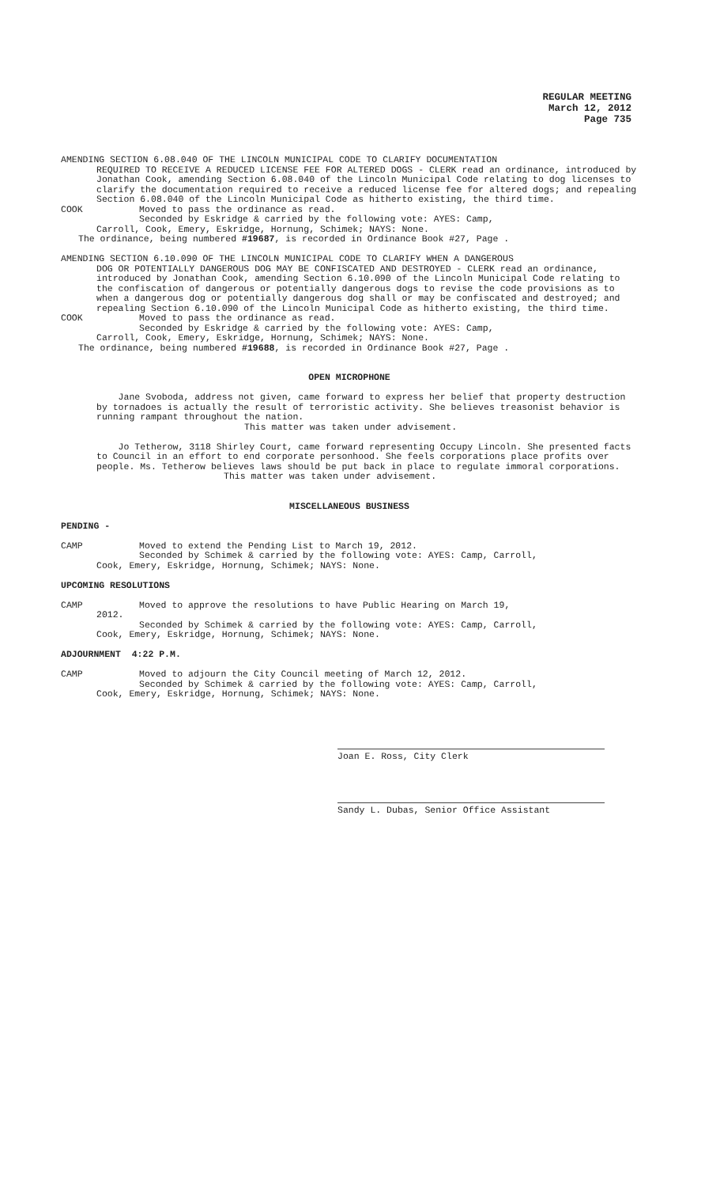REGULAR MEETING
March 12, 2012
Page 735
AMENDING SECTION 6.08.040 OF THE LINCOLN MUNICIPAL CODE TO CLARIFY DOCUMENTATION
REQUIRED TO RECEIVE A REDUCED LICENSE FEE FOR ALTERED DOGS - CLERK read an ordinance, introduced by Jonathan Cook, amending Section 6.08.040 of the Lincoln Municipal Code relating to dog licenses to clarify the documentation required to receive a reduced license fee for altered dogs; and repealing Section 6.08.040 of the Lincoln Municipal Code as hitherto existing, the third time.
COOK Moved to pass the ordinance as read.
Seconded by Eskridge & carried by the following vote: AYES: Camp,
Carroll, Cook, Emery, Eskridge, Hornung, Schimek; NAYS: None.
The ordinance, being numbered #19687, is recorded in Ordinance Book #27, Page .
AMENDING SECTION 6.10.090 OF THE LINCOLN MUNICIPAL CODE TO CLARIFY WHEN A DANGEROUS
DOG OR POTENTIALLY DANGEROUS DOG MAY BE CONFISCATED AND DESTROYED - CLERK read an ordinance, introduced by Jonathan Cook, amending Section 6.10.090 of the Lincoln Municipal Code relating to the confiscation of dangerous or potentially dangerous dogs to revise the code provisions as to when a dangerous dog or potentially dangerous dog shall or may be confiscated and destroyed; and repealing Section 6.10.090 of the Lincoln Municipal Code as hitherto existing, the third time.
COOK Moved to pass the ordinance as read.
Seconded by Eskridge & carried by the following vote: AYES: Camp,
Carroll, Cook, Emery, Eskridge, Hornung, Schimek; NAYS: None.
The ordinance, being numbered #19688, is recorded in Ordinance Book #27, Page .
OPEN MICROPHONE
Jane Svoboda, address not given, came forward to express her belief that property destruction by tornadoes is actually the result of terroristic activity. She believes treasonist behavior is running rampant throughout the nation.
This matter was taken under advisement.
Jo Tetherow, 3118 Shirley Court, came forward representing Occupy Lincoln. She presented facts to Council in an effort to end corporate personhood. She feels corporations place profits over people. Ms. Tetherow believes laws should be put back in place to regulate immoral corporations.
This matter was taken under advisement.
MISCELLANEOUS BUSINESS
PENDING -
CAMP Moved to extend the Pending List to March 19, 2012.
Seconded by Schimek & carried by the following vote: AYES: Camp, Carroll,
Cook, Emery, Eskridge, Hornung, Schimek; NAYS: None.
UPCOMING RESOLUTIONS
CAMP Moved to approve the resolutions to have Public Hearing on March 19,
2012.
Seconded by Schimek & carried by the following vote: AYES: Camp, Carroll,
Cook, Emery, Eskridge, Hornung, Schimek; NAYS: None.
ADJOURNMENT 4:22 P.M.
CAMP Moved to adjourn the City Council meeting of March 12, 2012.
Seconded by Schimek & carried by the following vote: AYES: Camp, Carroll,
Cook, Emery, Eskridge, Hornung, Schimek; NAYS: None.
Joan E. Ross, City Clerk
Sandy L. Dubas, Senior Office Assistant